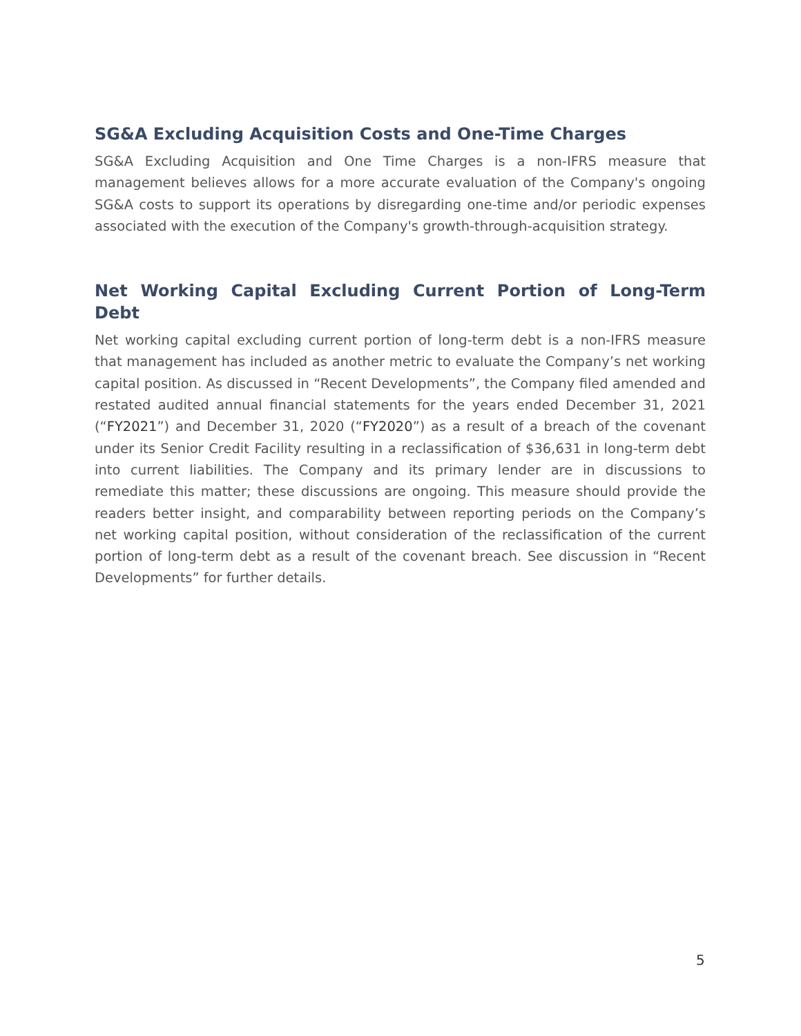SG&A Excluding Acquisition Costs and One-Time Charges
SG&A Excluding Acquisition and One Time Charges is a non-IFRS measure that management believes allows for a more accurate evaluation of the Company's ongoing SG&A costs to support its operations by disregarding one-time and/or periodic expenses associated with the execution of the Company's growth-through-acquisition strategy.
Net Working Capital Excluding Current Portion of Long-Term Debt
Net working capital excluding current portion of long-term debt is a non-IFRS measure that management has included as another metric to evaluate the Company’s net working capital position. As discussed in “Recent Developments”, the Company filed amended and restated audited annual financial statements for the years ended December 31, 2021 (“FY2021”) and December 31, 2020 (“FY2020”) as a result of a breach of the covenant under its Senior Credit Facility resulting in a reclassification of $36,631 in long-term debt into current liabilities. The Company and its primary lender are in discussions to remediate this matter; these discussions are ongoing. This measure should provide the readers better insight, and comparability between reporting periods on the Company’s net working capital position, without consideration of the reclassification of the current portion of long-term debt as a result of the covenant breach. See discussion in “Recent Developments” for further details.
5